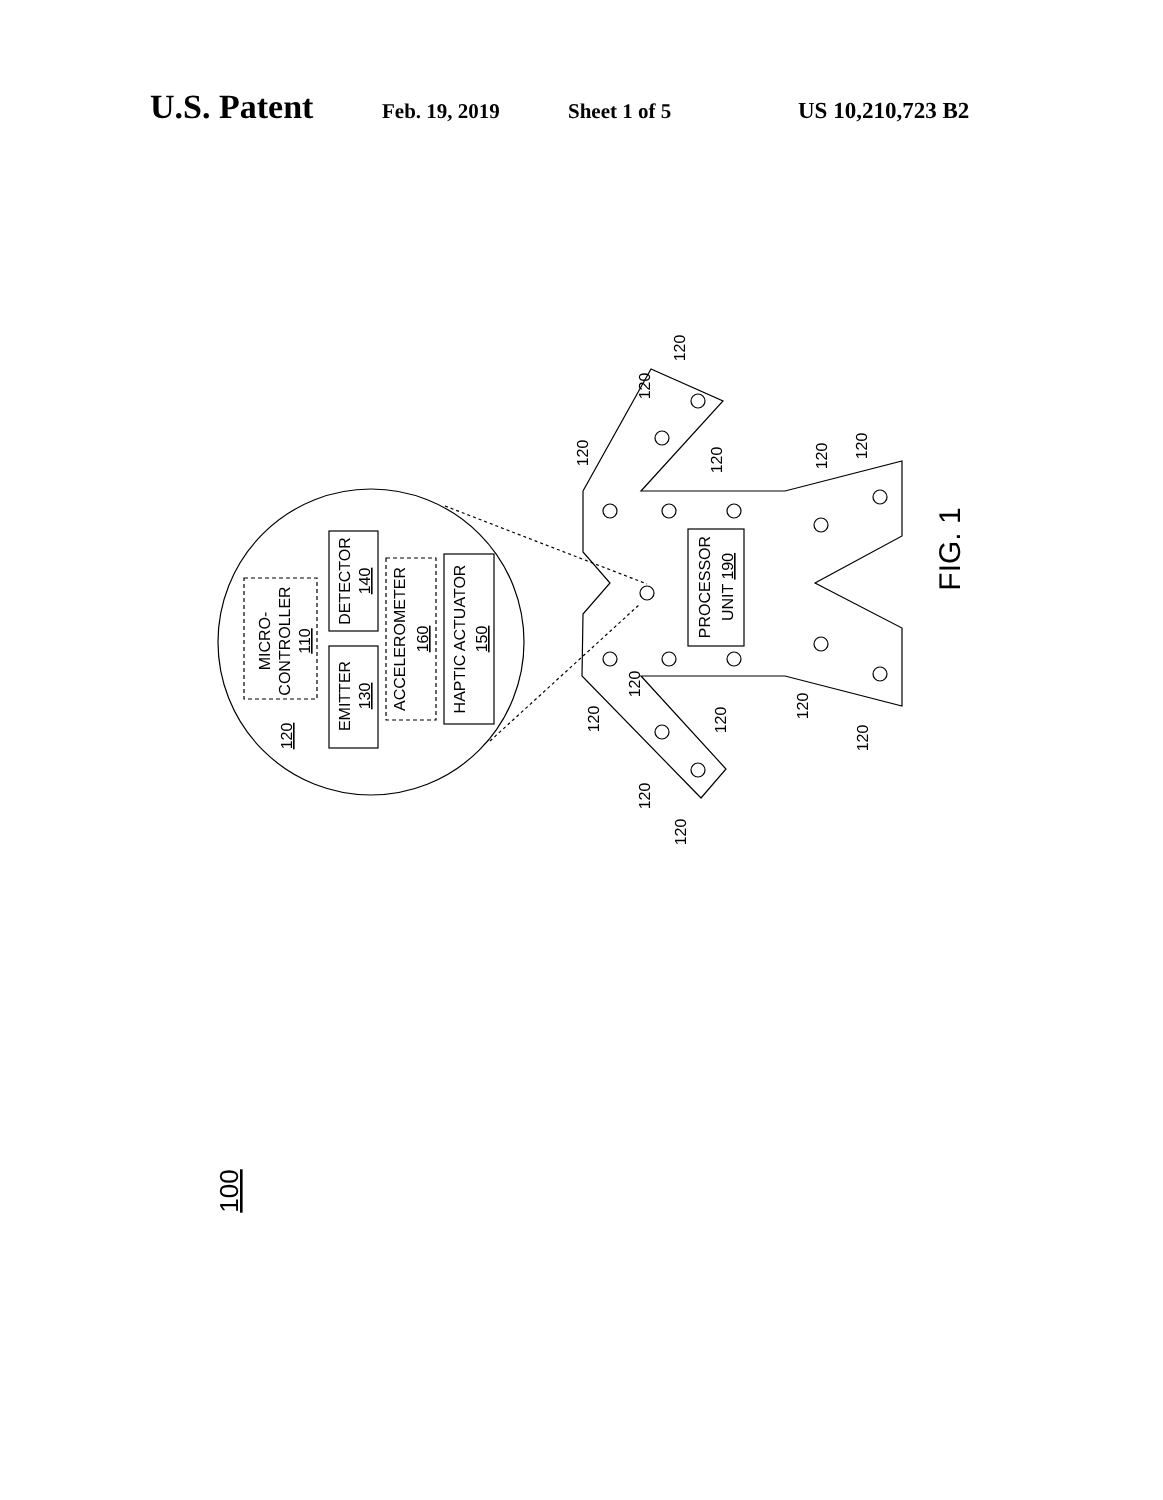U.S. Patent Feb. 19, 2019 Sheet 1 of 5 US 10,210,723 B2
MICRO-
CONTROLLER
110
DETECTOR
140
EMITTER
130
ACCELEROMETER
160
HAPTIC ACTUATOR
150
120
PROCESSOR
UNIT 190
FIG. 1
100
120
120
120
120
120
120
120
120
120
120
120
120
120